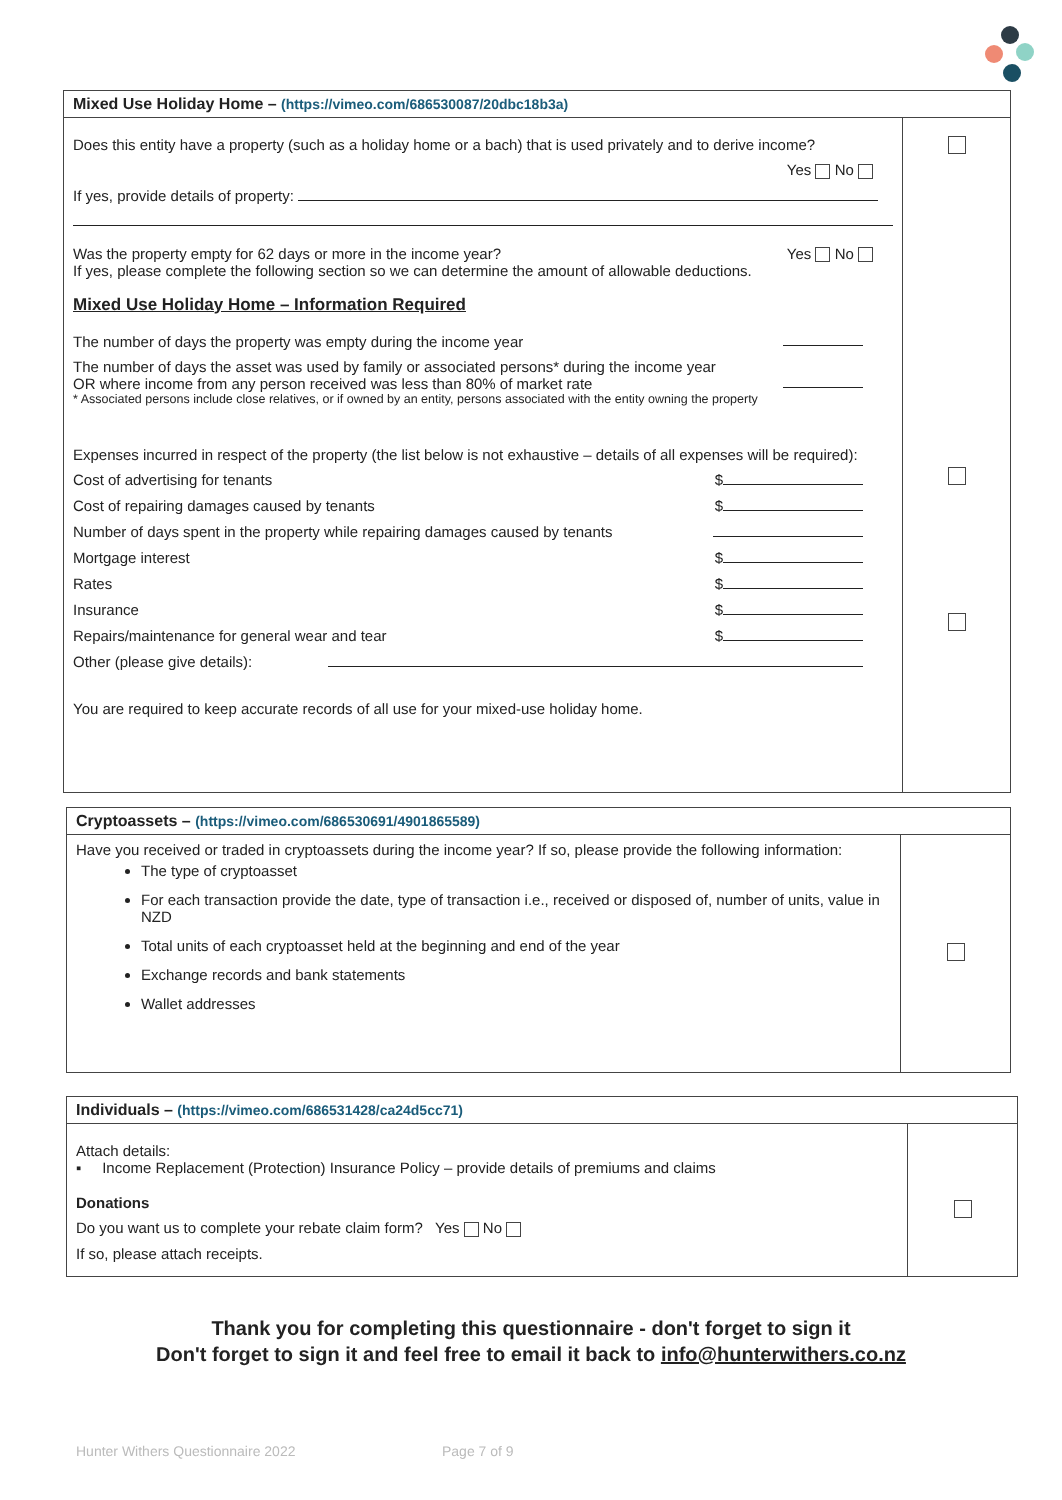| Mixed Use Holiday Home – (https://vimeo.com/686530087/20dbc18b3a) | |
| Does this entity have a property (such as a holiday home or a bach) that is used privately and to derive income? Yes No If yes, provide details of property: Was the property empty for 62 days or more in the income year? Yes No If yes, please complete the following section so we can determine the amount of allowable deductions. Mixed Use Holiday Home – Information Required The number of days the property was empty during the income year The number of days the asset was used by family or associated persons* during the income year OR where income from any person received was less than 80% of market rate * Associated persons include close relatives, or if owned by an entity, persons associated with the entity owning the property Expenses incurred in respect of the property (the list below is not exhaustive – details of all expenses will be required): Cost of advertising for tenants $ Cost of repairing damages caused by tenants $ Number of days spent in the property while repairing damages caused by tenants Mortgage interest $ Rates $ Insurance $ Repairs/maintenance for general wear and tear $ Other (please give details): You are required to keep accurate records of all use for your mixed-use holiday home. | |
| Cryptoassets – (https://vimeo.com/686530691/4901865589) | |
| Have you received or traded in cryptoassets during the income year? If so, please provide the following information: The type of cryptoasset For each transaction provide the date, type of transaction i.e., received or disposed of, number of units, value in NZD Total units of each cryptoasset held at the beginning and end of the year Exchange records and bank statements Wallet addresses | |
| Individuals – (https://vimeo.com/686531428/ca24d5cc71) | |
| Attach details: ▪ Income Replacement (Protection) Insurance Policy – provide details of premiums and claims Donations Do you want us to complete your rebate claim form? Yes No If so, please attach receipts. | |
Thank you for completing this questionnaire - don't forget to sign it
Don't forget to sign it and feel free to email it back to info@hunterwithers.co.nz
Hunter Withers Questionnaire 2022
Page 7 of 9